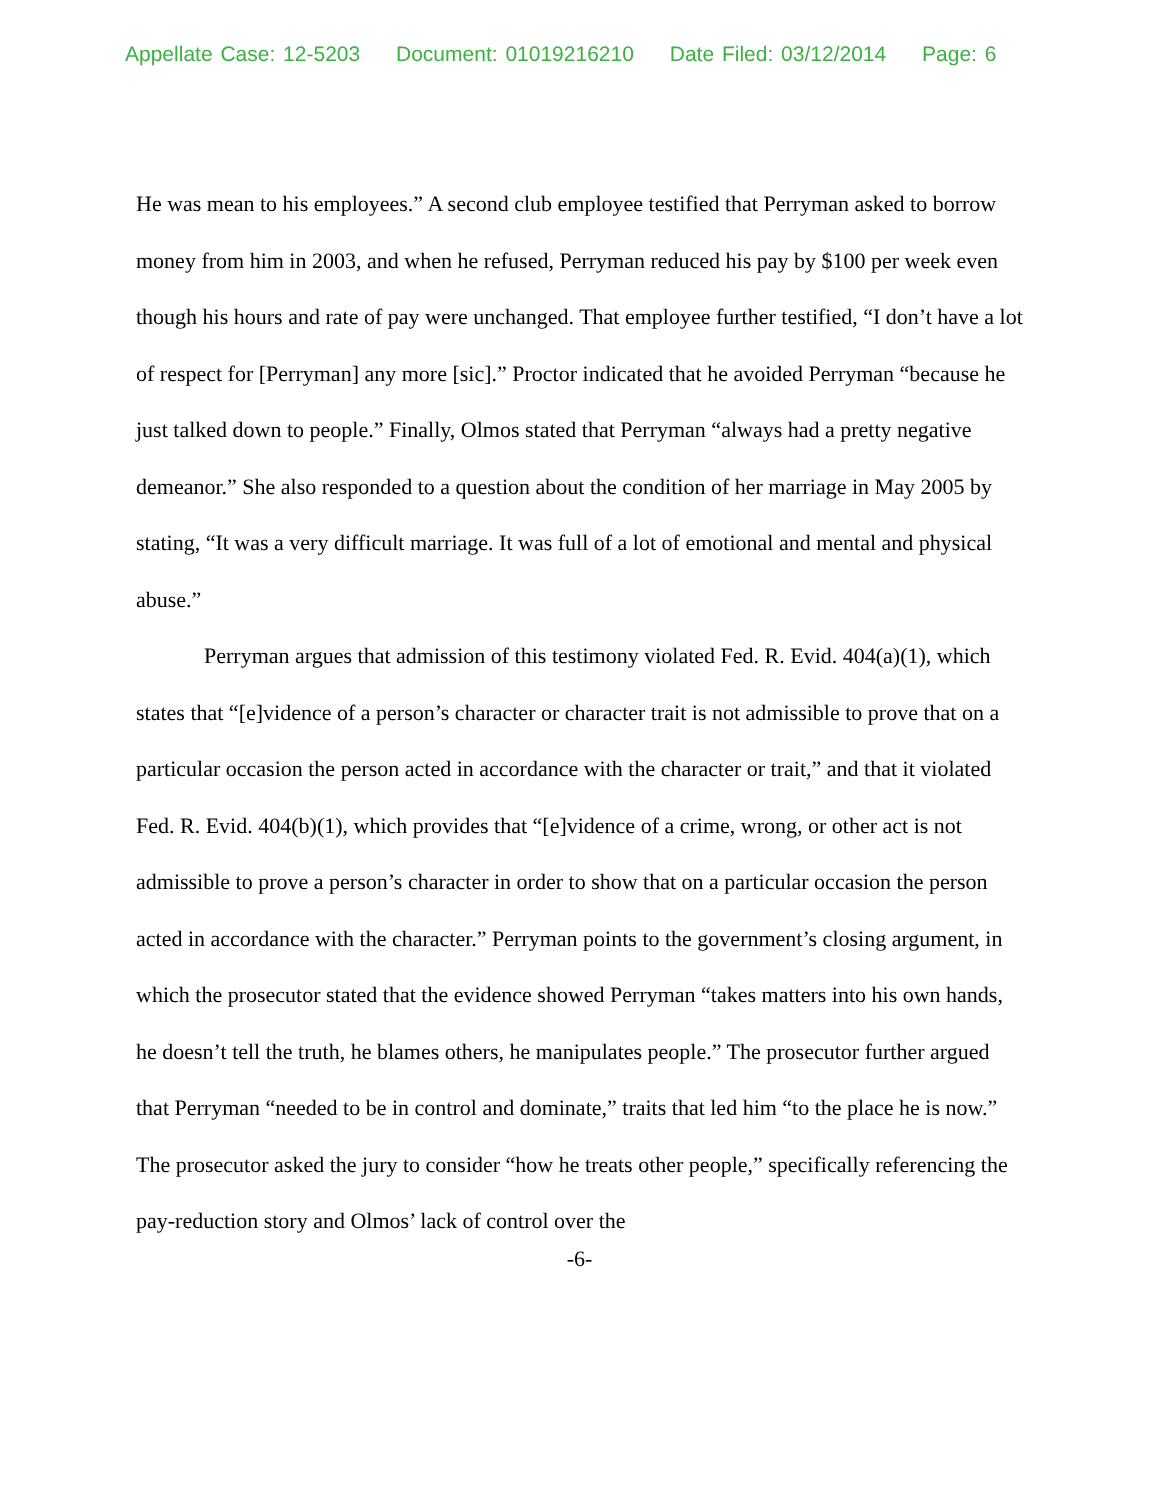Appellate Case: 12-5203 Document: 01019216210 Date Filed: 03/12/2014 Page: 6
He was mean to his employees.” A second club employee testified that Perryman asked to borrow money from him in 2003, and when he refused, Perryman reduced his pay by $100 per week even though his hours and rate of pay were unchanged. That employee further testified, “I don’t have a lot of respect for [Perryman] any more [sic].” Proctor indicated that he avoided Perryman “because he just talked down to people.” Finally, Olmos stated that Perryman “always had a pretty negative demeanor.” She also responded to a question about the condition of her marriage in May 2005 by stating, “It was a very difficult marriage. It was full of a lot of emotional and mental and physical abuse.”
Perryman argues that admission of this testimony violated Fed. R. Evid. 404(a)(1), which states that “[e]vidence of a person’s character or character trait is not admissible to prove that on a particular occasion the person acted in accordance with the character or trait,” and that it violated Fed. R. Evid. 404(b)(1), which provides that “[e]vidence of a crime, wrong, or other act is not admissible to prove a person’s character in order to show that on a particular occasion the person acted in accordance with the character.” Perryman points to the government’s closing argument, in which the prosecutor stated that the evidence showed Perryman “takes matters into his own hands, he doesn’t tell the truth, he blames others, he manipulates people.” The prosecutor further argued that Perryman “needed to be in control and dominate,” traits that led him “to the place he is now.” The prosecutor asked the jury to consider “how he treats other people,” specifically referencing the pay-reduction story and Olmos’ lack of control over the
-6-